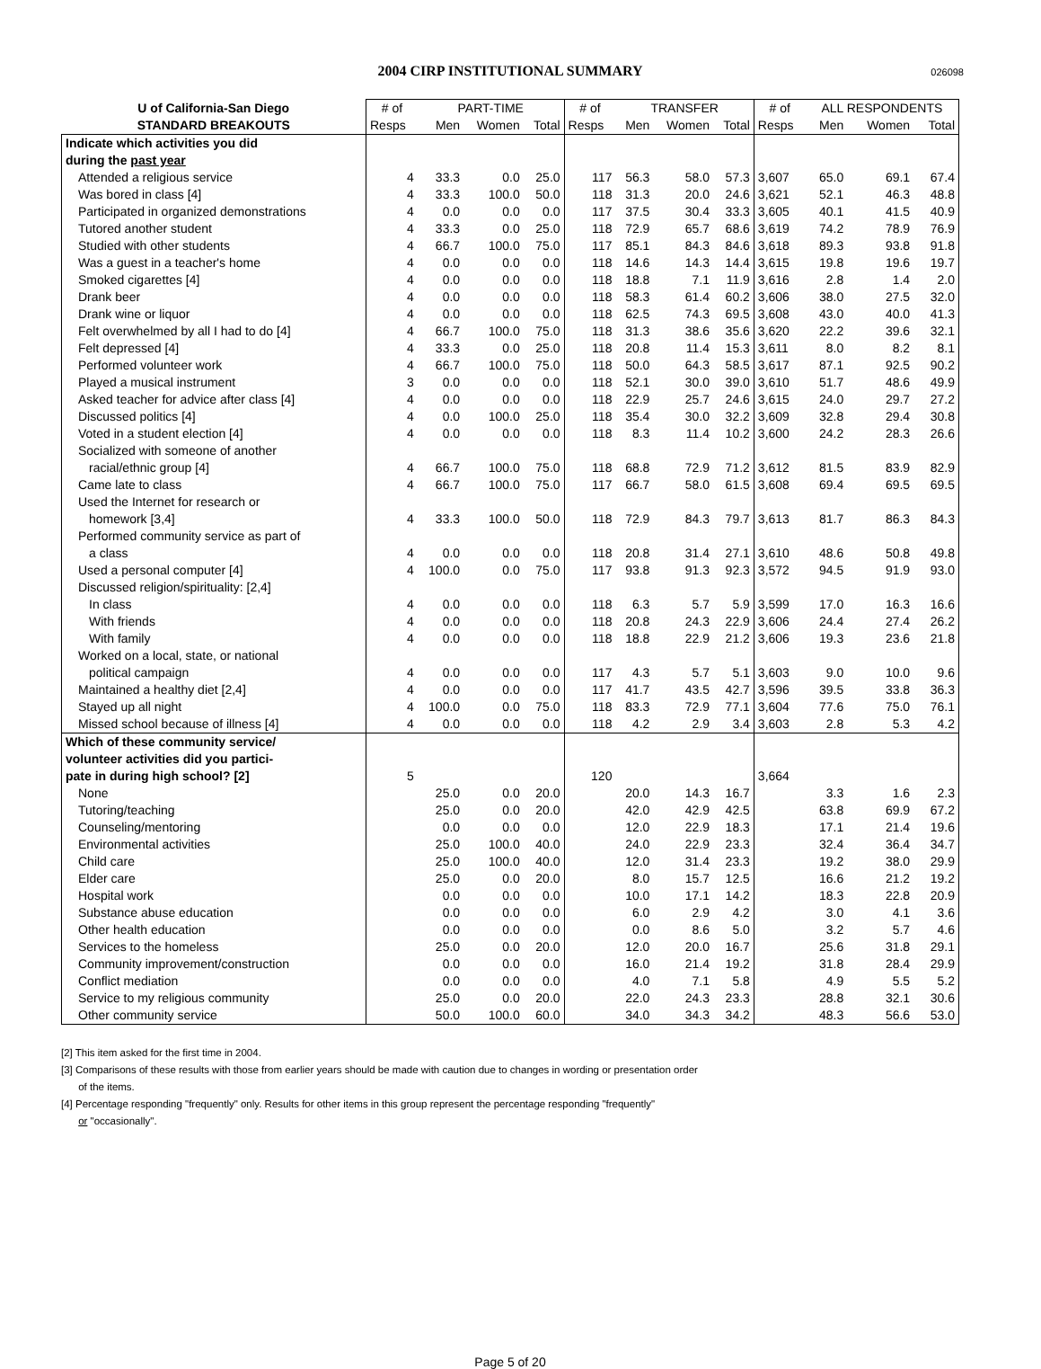2004 CIRP INSTITUTIONAL SUMMARY 026098
| U of California-San Diego | # of | PART-TIME | | | # of | TRANSFER | | | # of | ALL RESPONDENTS | | |
| --- | --- | --- | --- | --- | --- | --- | --- | --- | --- | --- | --- | --- |
| STANDARD BREAKOUTS | Resps | Men | Women | Total | Resps | Men | Women | Total | Resps | Men | Women | Total |
| Indicate which activities you did | | | | | | | | | | | | |
| during the past year | | | | | | | | | | | | |
| Attended a religious service | 4 | 33.3 | 0.0 | 25.0 | 117 | 56.3 | 58.0 | 57.3 | 3,607 | 65.0 | 69.1 | 67.4 |
| Was bored in class [4] | 4 | 33.3 | 100.0 | 50.0 | 118 | 31.3 | 20.0 | 24.6 | 3,621 | 52.1 | 46.3 | 48.8 |
| Participated in organized demonstrations | 4 | 0.0 | 0.0 | 0.0 | 117 | 37.5 | 30.4 | 33.3 | 3,605 | 40.1 | 41.5 | 40.9 |
| Tutored another student | 4 | 33.3 | 0.0 | 25.0 | 118 | 72.9 | 65.7 | 68.6 | 3,619 | 74.2 | 78.9 | 76.9 |
| Studied with other students | 4 | 66.7 | 100.0 | 75.0 | 117 | 85.1 | 84.3 | 84.6 | 3,618 | 89.3 | 93.8 | 91.8 |
| Was a guest in a teacher's home | 4 | 0.0 | 0.0 | 0.0 | 118 | 14.6 | 14.3 | 14.4 | 3,615 | 19.8 | 19.6 | 19.7 |
| Smoked cigarettes [4] | 4 | 0.0 | 0.0 | 0.0 | 118 | 18.8 | 7.1 | 11.9 | 3,616 | 2.8 | 1.4 | 2.0 |
| Drank beer | 4 | 0.0 | 0.0 | 0.0 | 118 | 58.3 | 61.4 | 60.2 | 3,606 | 38.0 | 27.5 | 32.0 |
| Drank wine or liquor | 4 | 0.0 | 0.0 | 0.0 | 118 | 62.5 | 74.3 | 69.5 | 3,608 | 43.0 | 40.0 | 41.3 |
| Felt overwhelmed by all I had to do [4] | 4 | 66.7 | 100.0 | 75.0 | 118 | 31.3 | 38.6 | 35.6 | 3,620 | 22.2 | 39.6 | 32.1 |
| Felt depressed [4] | 4 | 33.3 | 0.0 | 25.0 | 118 | 20.8 | 11.4 | 15.3 | 3,611 | 8.0 | 8.2 | 8.1 |
| Performed volunteer work | 4 | 66.7 | 100.0 | 75.0 | 118 | 50.0 | 64.3 | 58.5 | 3,617 | 87.1 | 92.5 | 90.2 |
| Played a musical instrument | 3 | 0.0 | 0.0 | 0.0 | 118 | 52.1 | 30.0 | 39.0 | 3,610 | 51.7 | 48.6 | 49.9 |
| Asked teacher for advice after class [4] | 4 | 0.0 | 0.0 | 0.0 | 118 | 22.9 | 25.7 | 24.6 | 3,615 | 24.0 | 29.7 | 27.2 |
| Discussed politics [4] | 4 | 0.0 | 100.0 | 25.0 | 118 | 35.4 | 30.0 | 32.2 | 3,609 | 32.8 | 29.4 | 30.8 |
| Voted in a student election [4] | 4 | 0.0 | 0.0 | 0.0 | 118 | 8.3 | 11.4 | 10.2 | 3,600 | 24.2 | 28.3 | 26.6 |
| Socialized with someone of another | | | | | | | | | | | | |
| racial/ethnic group [4] | 4 | 66.7 | 100.0 | 75.0 | 118 | 68.8 | 72.9 | 71.2 | 3,612 | 81.5 | 83.9 | 82.9 |
| Came late to class | 4 | 66.7 | 100.0 | 75.0 | 117 | 66.7 | 58.0 | 61.5 | 3,608 | 69.4 | 69.5 | 69.5 |
| Used the Internet for research or | | | | | | | | | | | | |
| homework [3,4] | 4 | 33.3 | 100.0 | 50.0 | 118 | 72.9 | 84.3 | 79.7 | 3,613 | 81.7 | 86.3 | 84.3 |
| Performed community service as part of | | | | | | | | | | | | |
| a class | 4 | 0.0 | 0.0 | 0.0 | 118 | 20.8 | 31.4 | 27.1 | 3,610 | 48.6 | 50.8 | 49.8 |
| Used a personal computer [4] | 4 | 100.0 | 0.0 | 75.0 | 117 | 93.8 | 91.3 | 92.3 | 3,572 | 94.5 | 91.9 | 93.0 |
| Discussed religion/spirituality: [2,4] | | | | | | | | | | | | |
| In class | 4 | 0.0 | 0.0 | 0.0 | 118 | 6.3 | 5.7 | 5.9 | 3,599 | 17.0 | 16.3 | 16.6 |
| With friends | 4 | 0.0 | 0.0 | 0.0 | 118 | 20.8 | 24.3 | 22.9 | 3,606 | 24.4 | 27.4 | 26.2 |
| With family | 4 | 0.0 | 0.0 | 0.0 | 118 | 18.8 | 22.9 | 21.2 | 3,606 | 19.3 | 23.6 | 21.8 |
| Worked on a local, state, or national | | | | | | | | | | | | |
| political campaign | 4 | 0.0 | 0.0 | 0.0 | 117 | 4.3 | 5.7 | 5.1 | 3,603 | 9.0 | 10.0 | 9.6 |
| Maintained a healthy diet [2,4] | 4 | 0.0 | 0.0 | 0.0 | 117 | 41.7 | 43.5 | 42.7 | 3,596 | 39.5 | 33.8 | 36.3 |
| Stayed up all night | 4 | 100.0 | 0.0 | 75.0 | 118 | 83.3 | 72.9 | 77.1 | 3,604 | 77.6 | 75.0 | 76.1 |
| Missed school because of illness [4] | 4 | 0.0 | 0.0 | 0.0 | 118 | 4.2 | 2.9 | 3.4 | 3,603 | 2.8 | 5.3 | 4.2 |
| Which of these community service/ | | | | | | | | | | | | |
| volunteer activities did you partici- | | | | | | | | | | | | |
| pate in during high school? [2] | 5 | | | | 120 | | | | 3,664 | | | |
| None | | 25.0 | 0.0 | 20.0 | | 20.0 | 14.3 | 16.7 | | 3.3 | 1.6 | 2.3 |
| Tutoring/teaching | | 25.0 | 0.0 | 20.0 | | 42.0 | 42.9 | 42.5 | | 63.8 | 69.9 | 67.2 |
| Counseling/mentoring | | 0.0 | 0.0 | 0.0 | | 12.0 | 22.9 | 18.3 | | 17.1 | 21.4 | 19.6 |
| Environmental activities | | 25.0 | 100.0 | 40.0 | | 24.0 | 22.9 | 23.3 | | 32.4 | 36.4 | 34.7 |
| Child care | | 25.0 | 100.0 | 40.0 | | 12.0 | 31.4 | 23.3 | | 19.2 | 38.0 | 29.9 |
| Elder care | | 25.0 | 0.0 | 20.0 | | 8.0 | 15.7 | 12.5 | | 16.6 | 21.2 | 19.2 |
| Hospital work | | 0.0 | 0.0 | 0.0 | | 10.0 | 17.1 | 14.2 | | 18.3 | 22.8 | 20.9 |
| Substance abuse education | | 0.0 | 0.0 | 0.0 | | 6.0 | 2.9 | 4.2 | | 3.0 | 4.1 | 3.6 |
| Other health education | | 0.0 | 0.0 | 0.0 | | 0.0 | 8.6 | 5.0 | | 3.2 | 5.7 | 4.6 |
| Services to the homeless | | 25.0 | 0.0 | 20.0 | | 12.0 | 20.0 | 16.7 | | 25.6 | 31.8 | 29.1 |
| Community improvement/construction | | 0.0 | 0.0 | 0.0 | | 16.0 | 21.4 | 19.2 | | 31.8 | 28.4 | 29.9 |
| Conflict mediation | | 0.0 | 0.0 | 0.0 | | 4.0 | 7.1 | 5.8 | | 4.9 | 5.5 | 5.2 |
| Service to my religious community | | 25.0 | 0.0 | 20.0 | | 22.0 | 24.3 | 23.3 | | 28.8 | 32.1 | 30.6 |
| Other community service | | 50.0 | 100.0 | 60.0 | | 34.0 | 34.3 | 34.2 | | 48.3 | 56.6 | 53.0 |
[2] This item asked for the first time in 2004.
[3] Comparisons of these results with those from earlier years should be made with caution due to changes in wording or presentation order
of the items.
[4] Percentage responding "frequently" only. Results for other items in this group represent the percentage responding "frequently"
or "occasionally".
Page 5 of 20